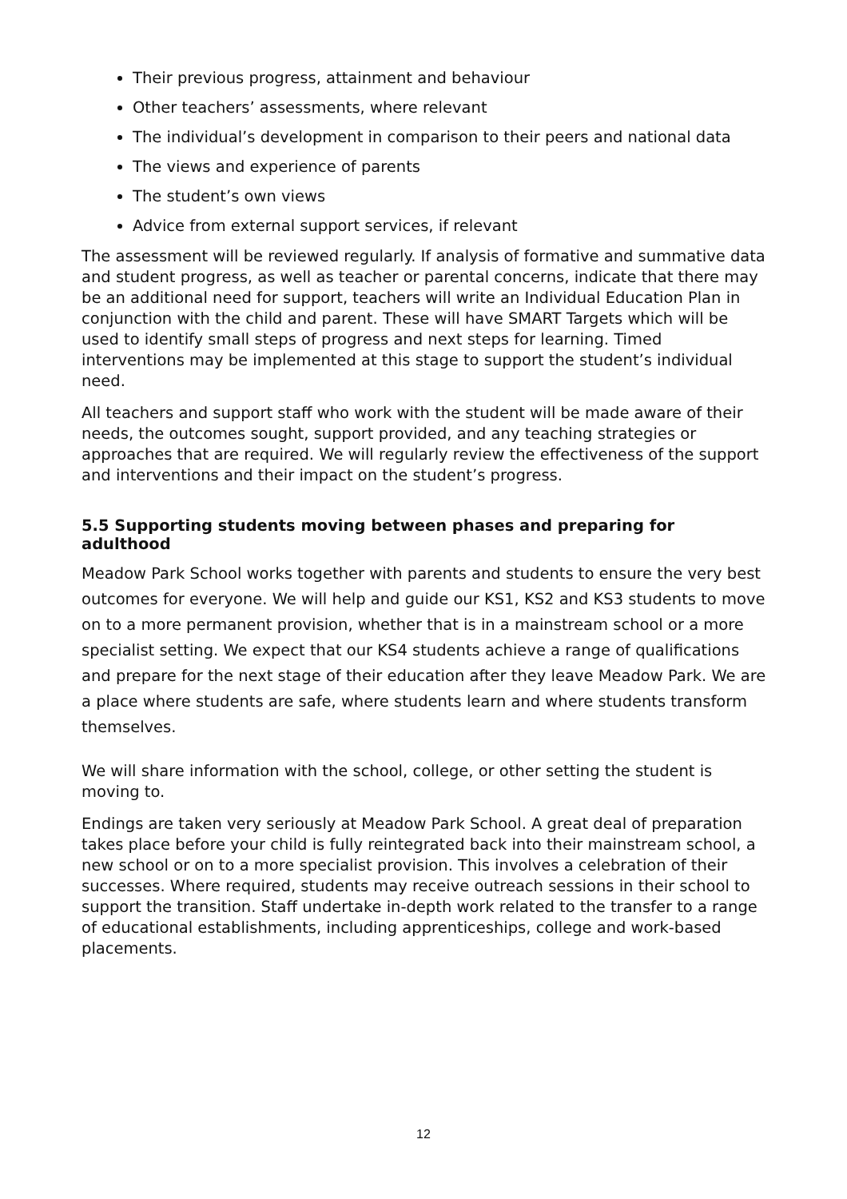Their previous progress, attainment and behaviour
Other teachers’ assessments, where relevant
The individual’s development in comparison to their peers and national data
The views and experience of parents
The student’s own views
Advice from external support services, if relevant
The assessment will be reviewed regularly. If analysis of formative and summative data and student progress, as well as teacher or parental concerns, indicate that there may be an additional need for support, teachers will write an Individual Education Plan in conjunction with the child and parent. These will have SMART Targets which will be used to identify small steps of progress and next steps for learning. Timed interventions may be implemented at this stage to support the student’s individual need.
All teachers and support staff who work with the student will be made aware of their needs, the outcomes sought, support provided, and any teaching strategies or approaches that are required. We will regularly review the effectiveness of the support and interventions and their impact on the student’s progress.
5.5 Supporting students moving between phases and preparing for adulthood
Meadow Park School works together with parents and students to ensure the very best outcomes for everyone. We will help and guide our KS1, KS2 and KS3 students to move on to a more permanent provision, whether that is in a mainstream school or a more specialist setting. We expect that our KS4 students achieve a range of qualifications and prepare for the next stage of their education after they leave Meadow Park. We are a place where students are safe, where students learn and where students transform themselves.
We will share information with the school, college, or other setting the student is moving to.
Endings are taken very seriously at Meadow Park School. A great deal of preparation takes place before your child is fully reintegrated back into their mainstream school, a new school or on to a more specialist provision. This involves a celebration of their successes. Where required, students may receive outreach sessions in their school to support the transition. Staff undertake in-depth work related to the transfer to a range of educational establishments, including apprenticeships, college and work-based placements.
12